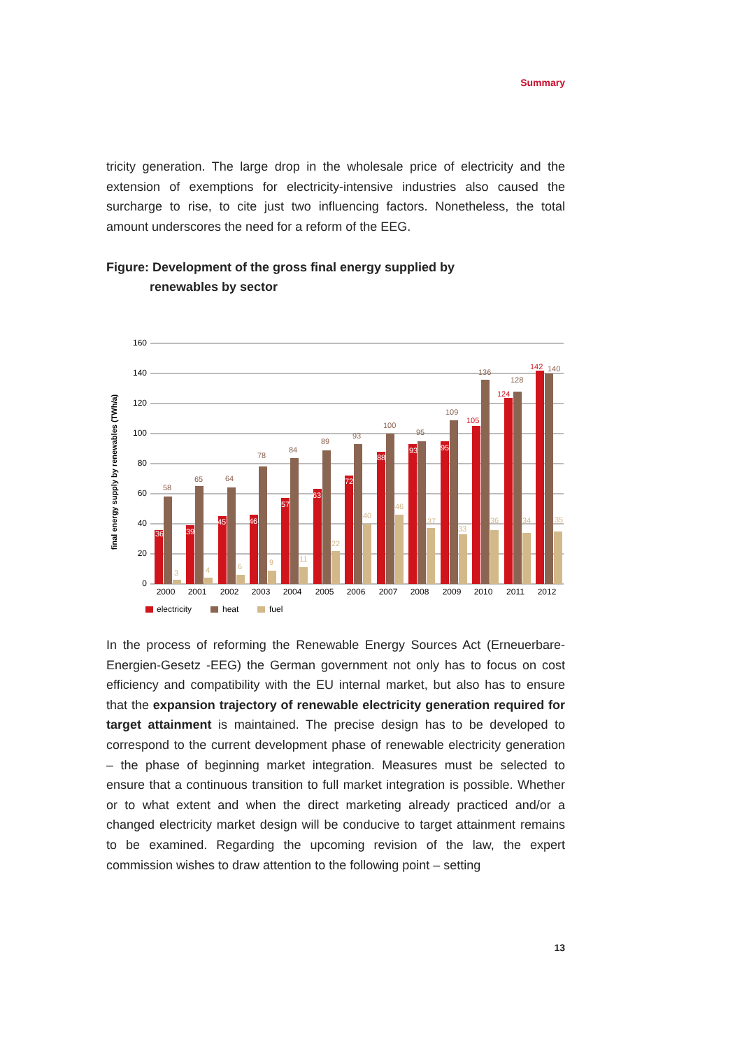Summary
tricity generation. The large drop in the wholesale price of electricity and the extension of exemptions for electricity-intensive industries also caused the surcharge to rise, to cite just two influencing factors. Nonetheless, the total amount underscores the need for a reform of the EEG.
Figure: Development of the gross final energy supplied by
renewables by sector
final energy supply by renewables (TWh/a)
160
140
120
100
80
60
40
20
0
2000
2001
2002
2003
2004
2005
2006
2007
2008
2009
2010
2011
2012
58
65
64
78
84
89
93
100
95
109
136
128
140
142
124
105
36
39
45
46
57
63
72
88
93
95
3
4
6
9
11
22
40
46
37
33
36
34
35
electricity
heat
fuel
In the process of reforming the Renewable Energy Sources Act (Erneuerbare-Energien-Gesetz -EEG) the German government not only has to focus on cost efficiency and compatibility with the EU internal market, but also has to ensure that the expansion trajectory of renewable electricity generation required for target attainment is maintained. The precise design has to be developed to correspond to the current development phase of renewable electricity generation – the phase of beginning market integration. Measures must be selected to ensure that a continuous transition to full market integration is possible. Whether or to what extent and when the direct marketing already practiced and/or a changed electricity market design will be conducive to target attainment remains to be examined. Regarding the upcoming revision of the law, the expert commission wishes to draw attention to the following point – setting
13